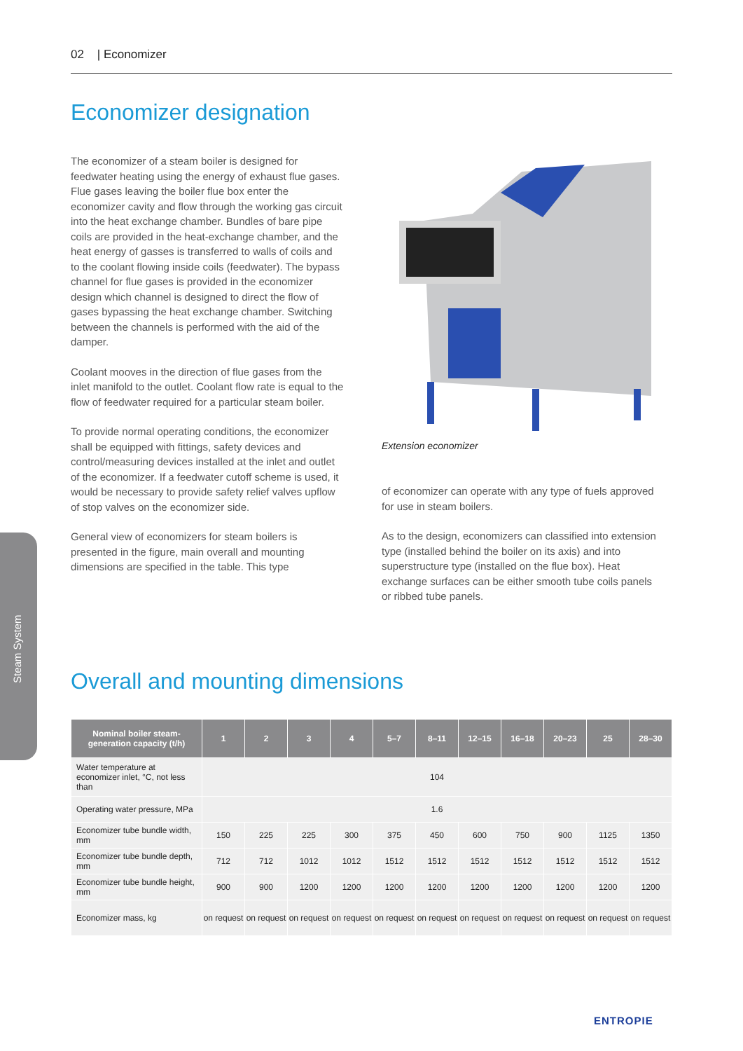02 | Economizer
Economizer designation
The economizer of a steam boiler is designed for feedwater heating using the energy of exhaust flue gases. Flue gases leaving the boiler flue box enter the economizer cavity and flow through the working gas circuit into the heat exchange chamber. Bundles of bare pipe coils are provided in the heat-exchange chamber, and the heat energy of gasses is transferred to walls of coils and to the coolant flowing inside coils (feedwater). The bypass channel for flue gases is provided in the economizer design which channel is designed to direct the flow of gases bypassing the heat exchange chamber. Switching between the channels is performed with the aid of the damper.
Coolant mooves in the direction of flue gases from the inlet manifold to the outlet. Coolant flow rate is equal to the flow of feedwater required for a particular steam boiler.
To provide normal operating conditions, the economizer shall be equipped with fittings, safety devices and control/measuring devices installed at the inlet and outlet of the economizer. If a feedwater cutoff scheme is used, it would be necessary to provide safety relief valves upflow of stop valves on the economizer side.
General view of economizers for steam boilers is presented in the figure, main overall and mounting dimensions are specified in the table. This type
Extension economizer
of economizer can operate with any type of fuels approved for use in steam boilers.
As to the design, economizers can classified into extension type (installed behind the boiler on its axis) and into superstructure type (installed on the flue box). Heat exchange surfaces can be either smooth tube coils panels or ribbed tube panels.
Steam System
Overall and mounting dimensions
| Nominal boiler steam-generation capacity (t/h) | 1 | 2 | 3 | 4 | 5–7 | 8–11 | 12–15 | 16–18 | 20–23 | 25 | 28–30 |
| --- | --- | --- | --- | --- | --- | --- | --- | --- | --- | --- | --- |
| Water temperature at economizer inlet, °C, not less than | 104 | | | | | | | | | | |
| Operating water pressure, MPa | 1.6 | | | | | | | | | | |
| Economizer tube bundle width, mm | 150 | 225 | 225 | 300 | 375 | 450 | 600 | 750 | 900 | 1125 | 1350 |
| Economizer tube bundle depth, mm | 712 | 712 | 1012 | 1012 | 1512 | 1512 | 1512 | 1512 | 1512 | 1512 | 1512 |
| Economizer tube bundle height, mm | 900 | 900 | 1200 | 1200 | 1200 | 1200 | 1200 | 1200 | 1200 | 1200 | 1200 |
| Economizer mass, kg | on request | on request | on request | on request | on request | on request | on request | on request | on request | on request | on request |
ENTROPIE